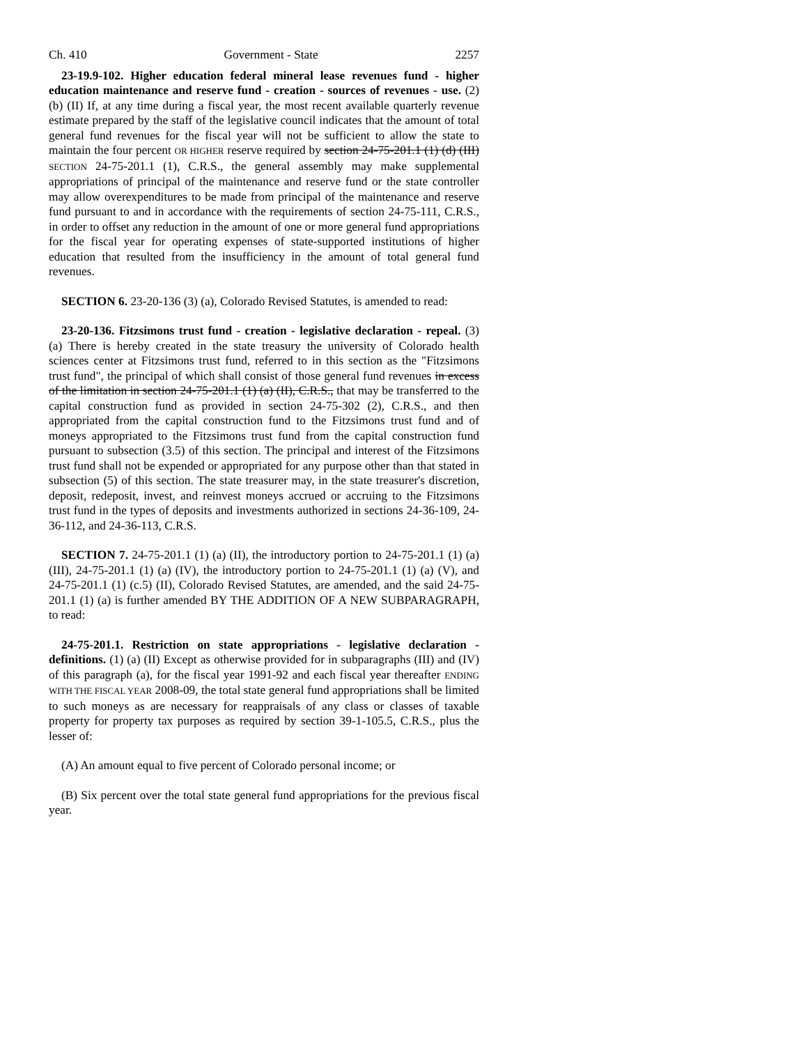Ch. 410 Government - State 2257
23-19.9-102. Higher education federal mineral lease revenues fund - higher education maintenance and reserve fund - creation - sources of revenues - use. (2) (b) (II) If, at any time during a fiscal year, the most recent available quarterly revenue estimate prepared by the staff of the legislative council indicates that the amount of total general fund revenues for the fiscal year will not be sufficient to allow the state to maintain the four percent OR HIGHER reserve required by section 24-75-201.1 (1) (d) (III) SECTION 24-75-201.1 (1), C.R.S., the general assembly may make supplemental appropriations of principal of the maintenance and reserve fund or the state controller may allow overexpenditures to be made from principal of the maintenance and reserve fund pursuant to and in accordance with the requirements of section 24-75-111, C.R.S., in order to offset any reduction in the amount of one or more general fund appropriations for the fiscal year for operating expenses of state-supported institutions of higher education that resulted from the insufficiency in the amount of total general fund revenues.
SECTION 6. 23-20-136 (3) (a), Colorado Revised Statutes, is amended to read:
23-20-136. Fitzsimons trust fund - creation - legislative declaration - repeal. (3) (a) There is hereby created in the state treasury the university of Colorado health sciences center at Fitzsimons trust fund, referred to in this section as the "Fitzsimons trust fund", the principal of which shall consist of those general fund revenues in excess of the limitation in section 24-75-201.1 (1) (a) (II), C.R.S., that may be transferred to the capital construction fund as provided in section 24-75-302 (2), C.R.S., and then appropriated from the capital construction fund to the Fitzsimons trust fund and of moneys appropriated to the Fitzsimons trust fund from the capital construction fund pursuant to subsection (3.5) of this section. The principal and interest of the Fitzsimons trust fund shall not be expended or appropriated for any purpose other than that stated in subsection (5) of this section. The state treasurer may, in the state treasurer's discretion, deposit, redeposit, invest, and reinvest moneys accrued or accruing to the Fitzsimons trust fund in the types of deposits and investments authorized in sections 24-36-109, 24-36-112, and 24-36-113, C.R.S.
SECTION 7. 24-75-201.1 (1) (a) (II), the introductory portion to 24-75-201.1 (1) (a) (III), 24-75-201.1 (1) (a) (IV), the introductory portion to 24-75-201.1 (1) (a) (V), and 24-75-201.1 (1) (c.5) (II), Colorado Revised Statutes, are amended, and the said 24-75-201.1 (1) (a) is further amended BY THE ADDITION OF A NEW SUBPARAGRAPH, to read:
24-75-201.1. Restriction on state appropriations - legislative declaration - definitions. (1) (a) (II) Except as otherwise provided for in subparagraphs (III) and (IV) of this paragraph (a), for the fiscal year 1991-92 and each fiscal year thereafter ENDING WITH THE FISCAL YEAR 2008-09, the total state general fund appropriations shall be limited to such moneys as are necessary for reappraisals of any class or classes of taxable property for property tax purposes as required by section 39-1-105.5, C.R.S., plus the lesser of:
(A) An amount equal to five percent of Colorado personal income; or
(B) Six percent over the total state general fund appropriations for the previous fiscal year.